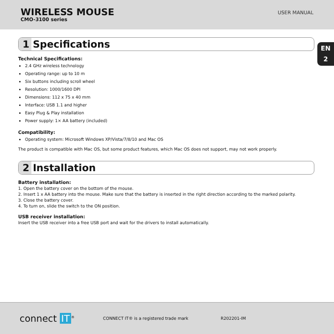WIRELESS MOUSE
CMO-3100 series
USER MANUAL
EN
2
1 Specifications
Technical Specifications:
2.4 GHz wireless technology
Operating range: up to 10 m
Six buttons including scroll wheel
Resolution: 1000/1600 DPI
Dimensions: 112 x 75 x 40 mm
Interface: USB 1.1 and higher
Easy Plug & Play installation
Power supply: 1× AA battery (included)
Compatibility:
Operating system: Microsoft Windows XP/Vista/7/8/10 and Mac OS
The product is compatible with Mac OS, but some product features, which Mac OS does not support, may not work properly.
2 Installation
Battery installation:
1. Open the battery cover on the bottom of the mouse.
2. Insert 1 x AA battery into the mouse. Make sure that the battery is inserted in the right direction according to the marked polarity.
3. Close the battery cover.
4. To turn on, slide the switch to the ON position.
USB receiver installation:
Insert the USB receiver into a free USB port and wait for the drivers to install automatically.
connect IT<sup>®</sup>
CONNECT IT® is a registered trade mark R202201-IM